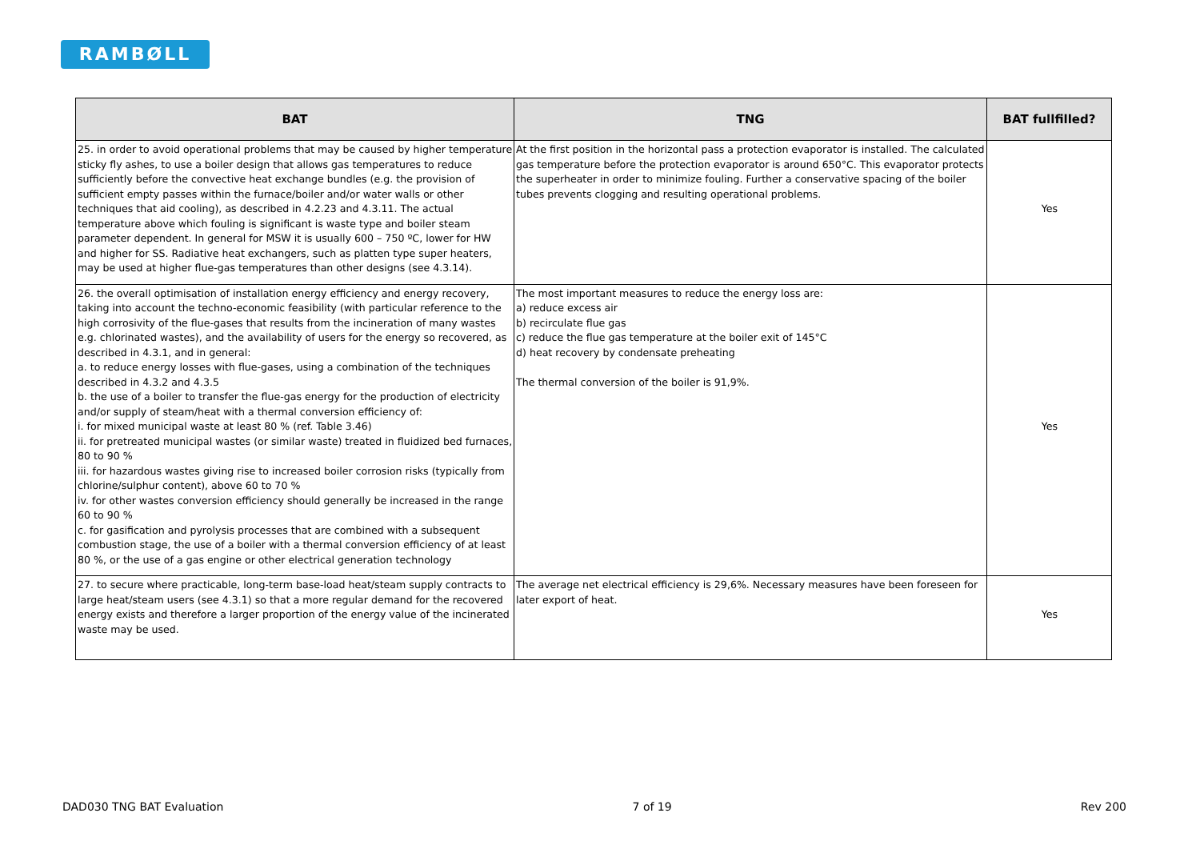RAMBØLL
| BAT | TNG | BAT fullfilled? |
| --- | --- | --- |
| 25. in order to avoid operational problems that may be caused by higher temperature sticky fly ashes, to use a boiler design that allows gas temperatures to reduce sufficiently before the convective heat exchange bundles (e.g. the provision of sufficient empty passes within the furnace/boiler and/or water walls or other techniques that aid cooling), as described in 4.2.23 and 4.3.11. The actual temperature above which fouling is significant is waste type and boiler steam parameter dependent. In general for MSW it is usually 600 – 750 ºC, lower for HW and higher for SS. Radiative heat exchangers, such as platten type super heaters, may be used at higher flue-gas temperatures than other designs (see 4.3.14). | At the first position in the horizontal pass a protection evaporator is installed. The calculated gas temperature before the protection evaporator is around 650°C. This evaporator protects the superheater in order to minimize fouling. Further a conservative spacing of the boiler tubes prevents clogging and resulting operational problems. | Yes |
| 26. the overall optimisation of installation energy efficiency and energy recovery, taking into account the techno-economic feasibility (with particular reference to the high corrosivity of the flue-gases that results from the incineration of many wastes e.g. chlorinated wastes), and the availability of users for the energy so recovered, as described in 4.3.1, and in general: a. to reduce energy losses with flue-gases, using a combination of the techniques described in 4.3.2 and 4.3.5 b. the use of a boiler to transfer the flue-gas energy for the production of electricity and/or supply of steam/heat with a thermal conversion efficiency of: i. for mixed municipal waste at least 80 % (ref. Table 3.46) ii. for pretreated municipal wastes (or similar waste) treated in fluidized bed furnaces, 80 to 90 % iii. for hazardous wastes giving rise to increased boiler corrosion risks (typically from chlorine/sulphur content), above 60 to 70 % iv. for other wastes conversion efficiency should generally be increased in the range 60 to 90 % c. for gasification and pyrolysis processes that are combined with a subsequent combustion stage, the use of a boiler with a thermal conversion efficiency of at least 80 %, or the use of a gas engine or other electrical generation technology | The most important measures to reduce the energy loss are: a) reduce excess air b) recirculate flue gas c) reduce the flue gas temperature at the boiler exit of 145°C d) heat recovery by condensate preheating The thermal conversion of the boiler is 91,9%. | Yes |
| 27. to secure where practicable, long-term base-load heat/steam supply contracts to large heat/steam users (see 4.3.1) so that a more regular demand for the recovered energy exists and therefore a larger proportion of the energy value of the incinerated waste may be used. | The average net electrical efficiency is 29,6%. Necessary measures have been foreseen for later export of heat. | Yes |
DAD030 TNG BAT Evaluation 7 of 19 Rev 200